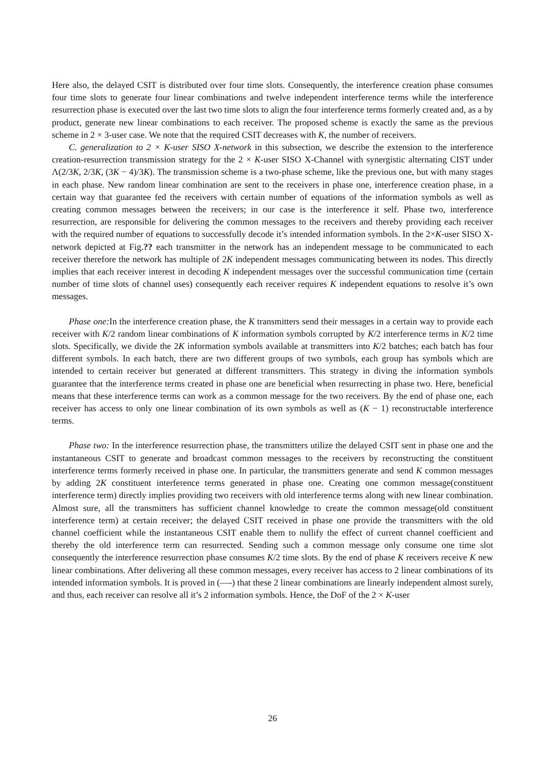Here also, the delayed CSIT is distributed over four time slots. Consequently, the interference creation phase consumes four time slots to generate four linear combinations and twelve independent interference terms while the interference resurrection phase is executed over the last two time slots to align the four interference terms formerly created and, as a by product, generate new linear combinations to each receiver. The proposed scheme is exactly the same as the previous scheme in 2 × 3-user case. We note that the required CSIT decreases with K, the number of receivers.
C. generalization to 2 × K-user SISO X-network in this subsection, we describe the extension to the interference creation-resurrection transmission strategy for the 2 × K-user SISO X-Channel with synergistic alternating CIST under Λ(2/3K, 2/3K, (3K − 4)/3K). The transmission scheme is a two-phase scheme, like the previous one, but with many stages in each phase. New random linear combination are sent to the receivers in phase one, interference creation phase, in a certain way that guarantee fed the receivers with certain number of equations of the information symbols as well as creating common messages between the receivers; in our case is the interference it self. Phase two, interference resurrection, are responsible for delivering the common messages to the receivers and thereby providing each receiver with the required number of equations to successfully decode it’s intended information symbols. In the 2×K-user SISO X-network depicted at Fig.?? each transmitter in the network has an independent message to be communicated to each receiver therefore the network has multiple of 2K independent messages communicating between its nodes. This directly implies that each receiver interest in decoding K independent messages over the successful communication time (certain number of time slots of channel uses) consequently each receiver requires K independent equations to resolve it’s own messages.
Phase one: In the interference creation phase, the K transmitters send their messages in a certain way to provide each receiver with K/2 random linear combinations of K information symbols corrupted by K/2 interference terms in K/2 time slots. Specifically, we divide the 2K information symbols available at transmitters into K/2 batches; each batch has four different symbols. In each batch, there are two different groups of two symbols, each group has symbols which are intended to certain receiver but generated at different transmitters. This strategy in diving the information symbols guarantee that the interference terms created in phase one are beneficial when resurrecting in phase two. Here, beneficial means that these interference terms can work as a common message for the two receivers. By the end of phase one, each receiver has access to only one linear combination of its own symbols as well as (K − 1) reconstructable interference terms.
Phase two: In the interference resurrection phase, the transmitters utilize the delayed CSIT sent in phase one and the instantaneous CSIT to generate and broadcast common messages to the receivers by reconstructing the constituent interference terms formerly received in phase one. In particular, the transmitters generate and send K common messages by adding 2K constituent interference terms generated in phase one. Creating one common message(constituent interference term) directly implies providing two receivers with old interference terms along with new linear combination. Almost sure, all the transmitters has sufficient channel knowledge to create the common message(old constituent interference term) at certain receiver; the delayed CSIT received in phase one provide the transmitters with the old channel coefficient while the instantaneous CSIT enable them to nullify the effect of current channel coefficient and thereby the old interference term can resurrected. Sending such a common message only consume one time slot consequently the interference resurrection phase consumes K/2 time slots. By the end of phase K receivers receive K new linear combinations. After delivering all these common messages, every receiver has access to 2 linear combinations of its intended information symbols. It is proved in (—-) that these 2 linear combinations are linearly independent almost surely, and thus, each receiver can resolve all it’s 2 information symbols. Hence, the DoF of the 2 × K-user
26